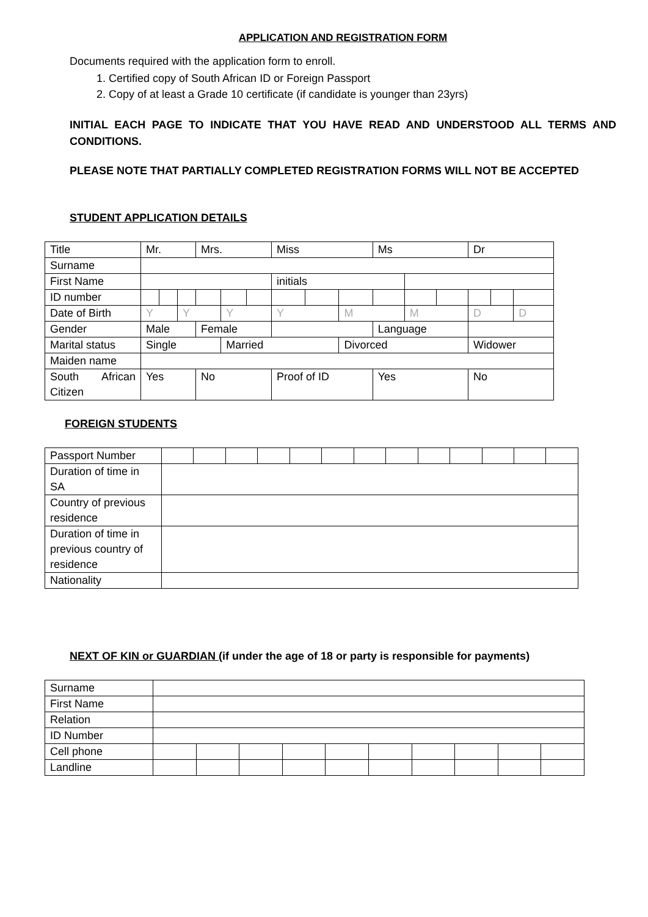APPLICATION AND REGISTRATION FORM
Documents required with the application form to enroll.
1. Certified copy of South African ID or Foreign Passport
2. Copy of at least a Grade 10 certificate (if candidate is younger than 23yrs)
INITIAL EACH PAGE TO INDICATE THAT YOU HAVE READ AND UNDERSTOOD ALL TERMS AND CONDITIONS.
PLEASE NOTE THAT PARTIALLY COMPLETED REGISTRATION FORMS WILL NOT BE ACCEPTED
STUDENT APPLICATION DETAILS
| Title | Mr. | | | Mrs. | | | Miss | | | Ms | | | Dr | | |
| Surname | | | | | | | | | | | | | | | |
| First Name | | | | | | | initials | | | | | | | | |
| ID number | | | | | | | | | | | | | | | |
| Date of Birth | Y | | Y | | Y | | Y | | M | | M | | D | | D |
| Gender | Male | | | Female | | | | | | Language | | | | | |
| Marital status | Single | | | | Married | | | | Divorced | | | | Widower | | |
| Maiden name | | | | | | | | | | | | | | | |
| South African Citizen | Yes | | | No | | | Proof of ID | | | Yes | | | No | | |
FOREIGN STUDENTS
| Passport Number | | | | | | | | | | | | | |
| Duration of time in SA | | | | | | | | | | | | | |
| Country of previous residence | | | | | | | | | | | | | |
| Duration of time in previous country of residence | | | | | | | | | | | | | |
| Nationality | | | | | | | | | | | | | |
NEXT OF KIN or GUARDIAN (if under the age of 18 or party is responsible for payments)
| Surname | | | | | | | | | | |
| First Name | | | | | | | | | | |
| Relation | | | | | | | | | | |
| ID Number | | | | | | | | | | |
| Cell phone | | | | | | | | | | |
| Landline | | | | | | | | | | |